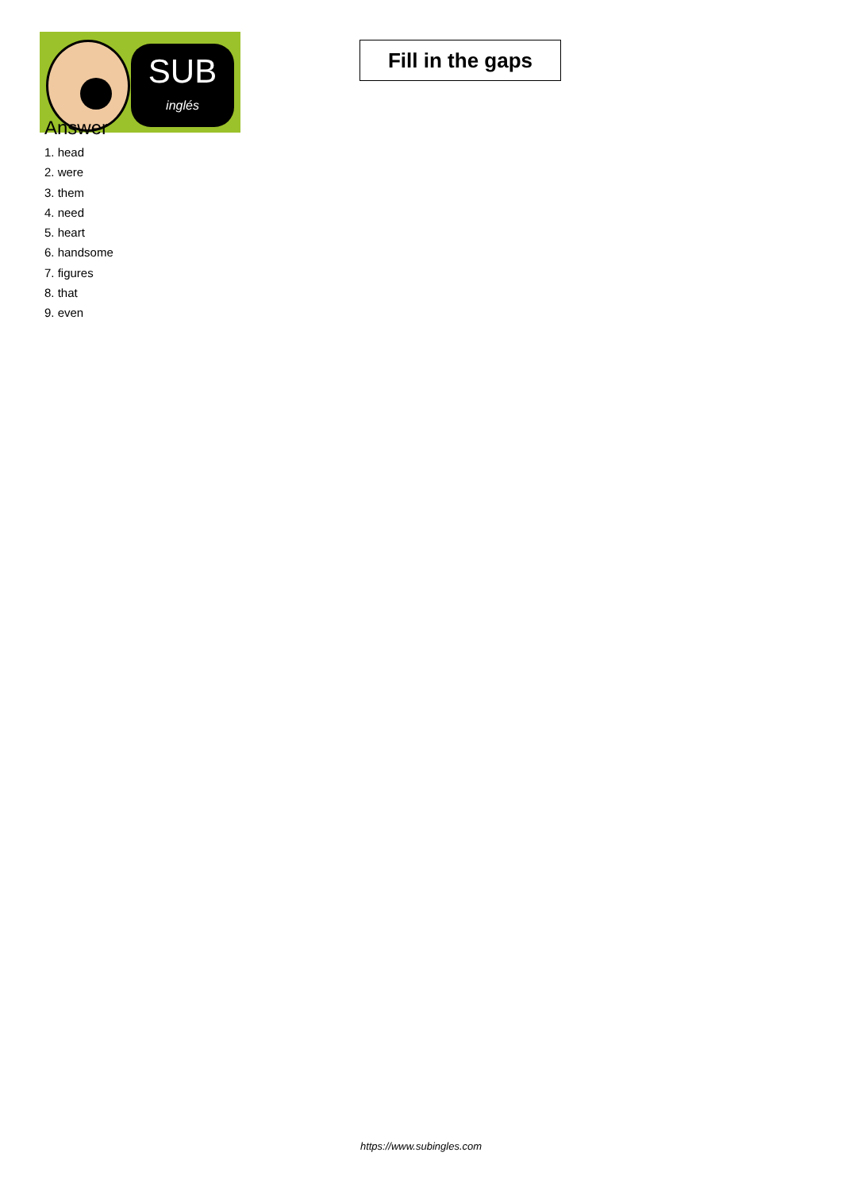SUB
inglés
Fill in the gaps
Answer
1. head
2. were
3. them
4. need
5. heart
6. handsome
7. figures
8. that
9. even
https://www.subingles.com